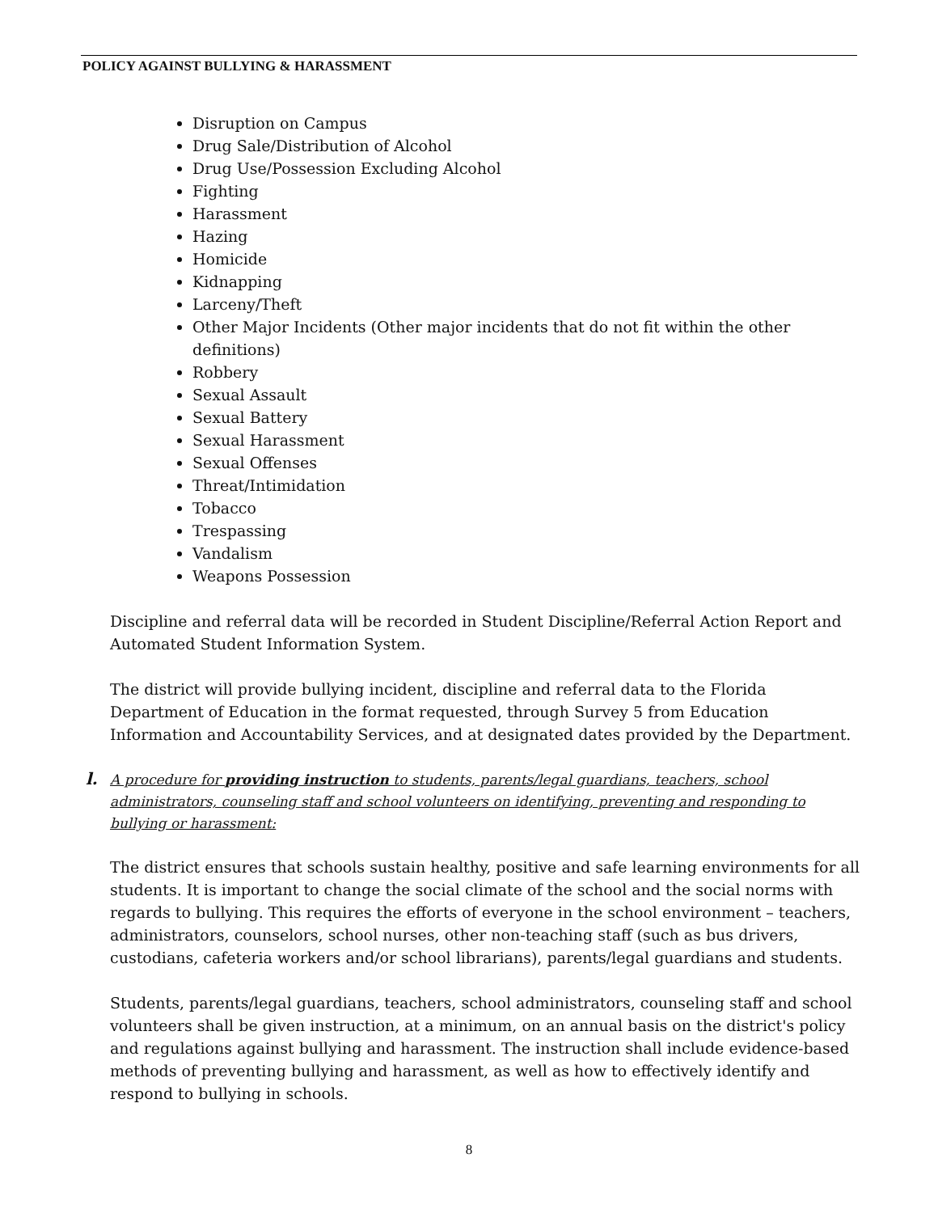POLICY AGAINST BULLYING & HARASSMENT
Disruption on Campus
Drug Sale/Distribution of Alcohol
Drug Use/Possession Excluding Alcohol
Fighting
Harassment
Hazing
Homicide
Kidnapping
Larceny/Theft
Other Major Incidents (Other major incidents that do not fit within the other definitions)
Robbery
Sexual Assault
Sexual Battery
Sexual Harassment
Sexual Offenses
Threat/Intimidation
Tobacco
Trespassing
Vandalism
Weapons Possession
Discipline and referral data will be recorded in Student Discipline/Referral Action Report and Automated Student Information System.
The district will provide bullying incident, discipline and referral data to the Florida Department of Education in the format requested, through Survey 5 from Education Information and Accountability Services, and at designated dates provided by the Department.
l.
A procedure for providing instruction to students, parents/legal guardians, teachers, school administrators, counseling staff and school volunteers on identifying, preventing and responding to bullying or harassment:
The district ensures that schools sustain healthy, positive and safe learning environments for all students. It is important to change the social climate of the school and the social norms with regards to bullying. This requires the efforts of everyone in the school environment – teachers, administrators, counselors, school nurses, other non-teaching staff (such as bus drivers, custodians, cafeteria workers and/or school librarians), parents/legal guardians and students.
Students, parents/legal guardians, teachers, school administrators, counseling staff and school volunteers shall be given instruction, at a minimum, on an annual basis on the district's policy and regulations against bullying and harassment. The instruction shall include evidence-based methods of preventing bullying and harassment, as well as how to effectively identify and respond to bullying in schools.
8